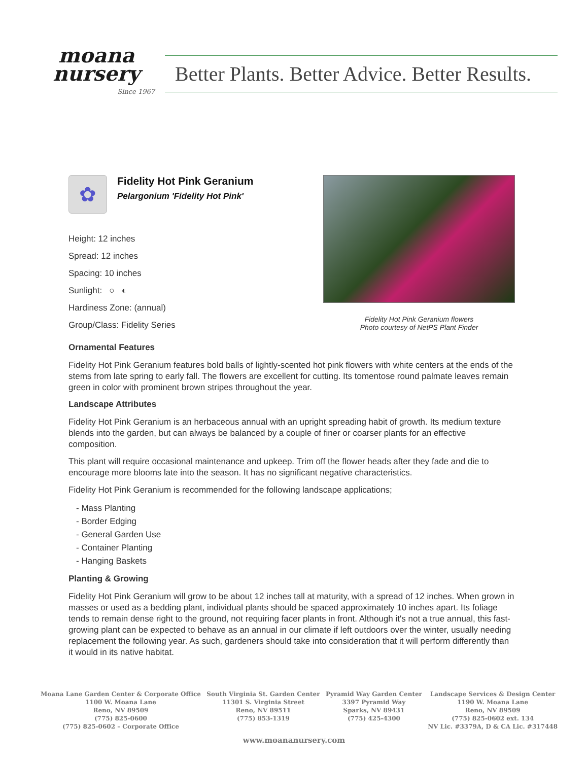moana
nursery
Since 1967
Better Plants. Better Advice. Better Results.
✿
Fidelity Hot Pink Geranium
Pelargonium 'Fidelity Hot Pink'
Height: 12 inches
Spread: 12 inches
Spacing: 10 inches
Sunlight: ○ ◐
Hardiness Zone: (annual)
Group/Class: Fidelity Series
Fidelity Hot Pink Geranium flowers
Photo courtesy of NetPS Plant Finder
Ornamental Features
Fidelity Hot Pink Geranium features bold balls of lightly-scented hot pink flowers with white centers at the ends of the stems from late spring to early fall. The flowers are excellent for cutting. Its tomentose round palmate leaves remain green in color with prominent brown stripes throughout the year.
Landscape Attributes
Fidelity Hot Pink Geranium is an herbaceous annual with an upright spreading habit of growth. Its medium texture blends into the garden, but can always be balanced by a couple of finer or coarser plants for an effective composition.
This plant will require occasional maintenance and upkeep. Trim off the flower heads after they fade and die to encourage more blooms late into the season. It has no significant negative characteristics.
Fidelity Hot Pink Geranium is recommended for the following landscape applications;
- Mass Planting
- Border Edging
- General Garden Use
- Container Planting
- Hanging Baskets
Planting & Growing
Fidelity Hot Pink Geranium will grow to be about 12 inches tall at maturity, with a spread of 12 inches. When grown in masses or used as a bedding plant, individual plants should be spaced approximately 10 inches apart. Its foliage tends to remain dense right to the ground, not requiring facer plants in front. Although it's not a true annual, this fast-growing plant can be expected to behave as an annual in our climate if left outdoors over the winter, usually needing replacement the following year. As such, gardeners should take into consideration that it will perform differently than it would in its native habitat.
Moana Lane Garden Center & Corporate Office
1100 W. Moana Lane
Reno, NV 89509
(775) 825-0600
(775) 825-0602 – Corporate Office
South Virginia St. Garden Center
11301 S. Virginia Street
Reno, NV 89511
(775) 853-1319
Pyramid Way Garden Center
3397 Pyramid Way
Sparks, NV 89431
(775) 425-4300
Landscape Services & Design Center
1190 W. Moana Lane
Reno, NV 89509
(775) 825-0602 ext. 134
NV Lic. #3379A, D & CA Lic. #317448
www.moananursery.com